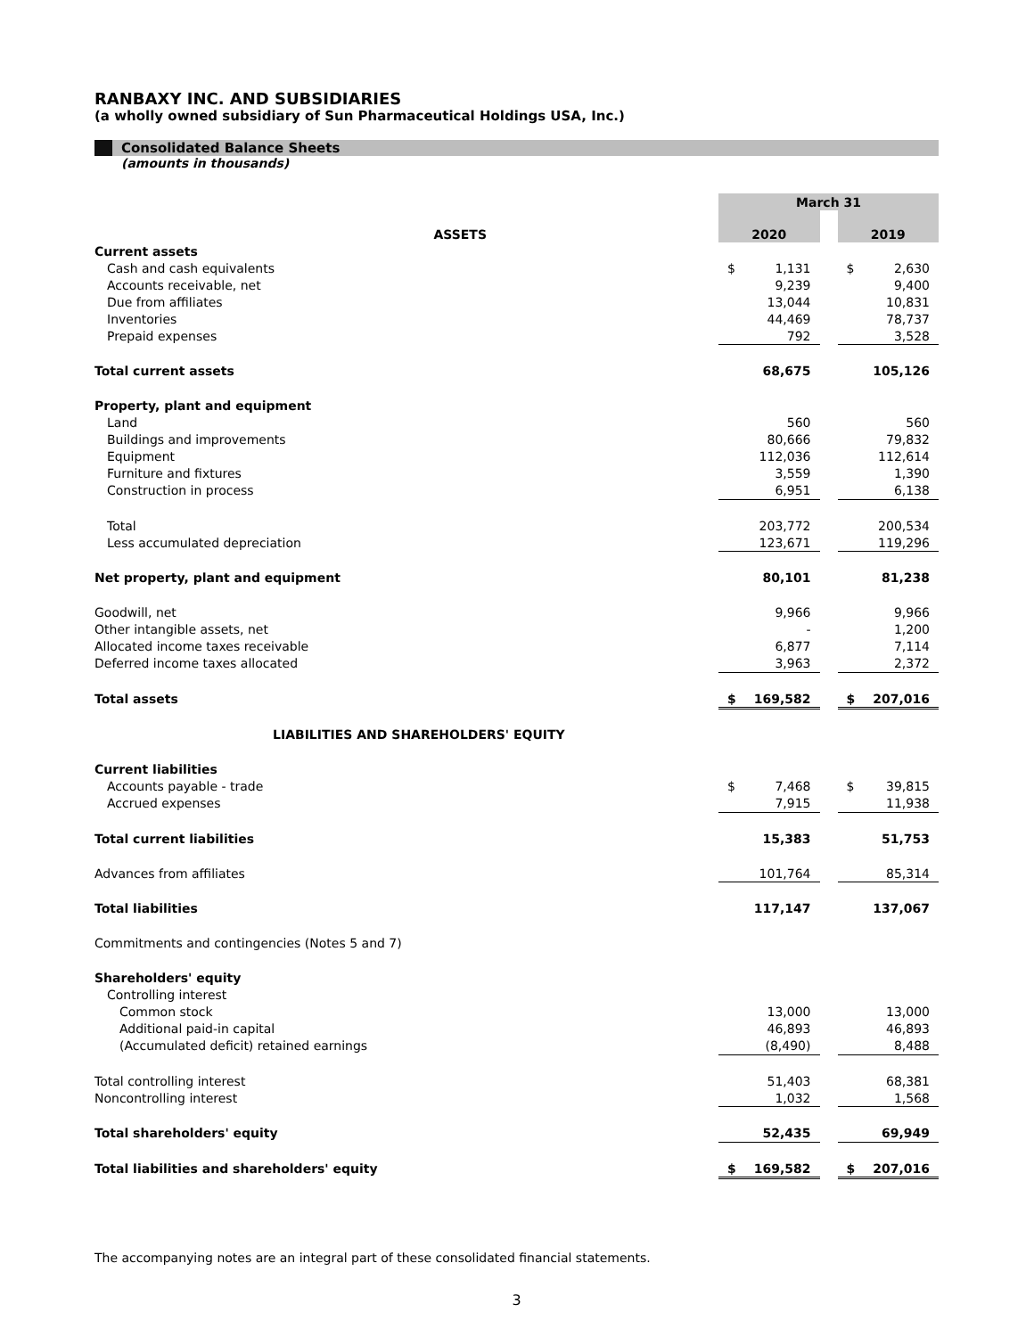RANBAXY INC. AND SUBSIDIARIES
(a wholly owned subsidiary of Sun Pharmaceutical Holdings USA, Inc.)
Consolidated Balance Sheets
(amounts in thousands)
| | March 31 | | | | |
| ASSETS | 2020 | | | 2019 | |
| Current assets | | | | | |
| Cash and cash equivalents | $ | 1,131 | | $ | 2,630 |
| Accounts receivable, net | | 9,239 | | | 9,400 |
| Due from affiliates | | 13,044 | | | 10,831 |
| Inventories | | 44,469 | | | 78,737 |
| Prepaid expenses | | 792 | | | 3,528 |
| Total current assets | | 68,675 | | | 105,126 |
| Property, plant and equipment | | | | | |
| Land | | 560 | | | 560 |
| Buildings and improvements | | 80,666 | | | 79,832 |
| Equipment | | 112,036 | | | 112,614 |
| Furniture and fixtures | | 3,559 | | | 1,390 |
| Construction in process | | 6,951 | | | 6,138 |
| Total | | 203,772 | | | 200,534 |
| Less accumulated depreciation | | 123,671 | | | 119,296 |
| Net property, plant and equipment | | 80,101 | | | 81,238 |
| Goodwill, net | | 9,966 | | | 9,966 |
| Other intangible assets, net | | - | | | 1,200 |
| Allocated income taxes receivable | | 6,877 | | | 7,114 |
| Deferred income taxes allocated | | 3,963 | | | 2,372 |
| Total assets | $ | 169,582 | | $ | 207,016 |
| LIABILITIES AND SHAREHOLDERS' EQUITY | | | | | |
| Current liabilities | | | | | |
| Accounts payable - trade | $ | 7,468 | | $ | 39,815 |
| Accrued expenses | | 7,915 | | | 11,938 |
| Total current liabilities | | 15,383 | | | 51,753 |
| Advances from affiliates | | 101,764 | | | 85,314 |
| Total liabilities | | 117,147 | | | 137,067 |
| Commitments and contingencies (Notes 5 and 7) | | | | | |
| Shareholders' equity | | | | | |
| Controlling interest | | | | | |
| Common stock | | 13,000 | | | 13,000 |
| Additional paid-in capital | | 46,893 | | | 46,893 |
| (Accumulated deficit) retained earnings | | (8,490) | | | 8,488 |
| Total controlling interest | | 51,403 | | | 68,381 |
| Noncontrolling interest | | 1,032 | | | 1,568 |
| Total shareholders' equity | | 52,435 | | | 69,949 |
| Total liabilities and shareholders' equity | $ | 169,582 | | $ | 207,016 |
The accompanying notes are an integral part of these consolidated financial statements.
3